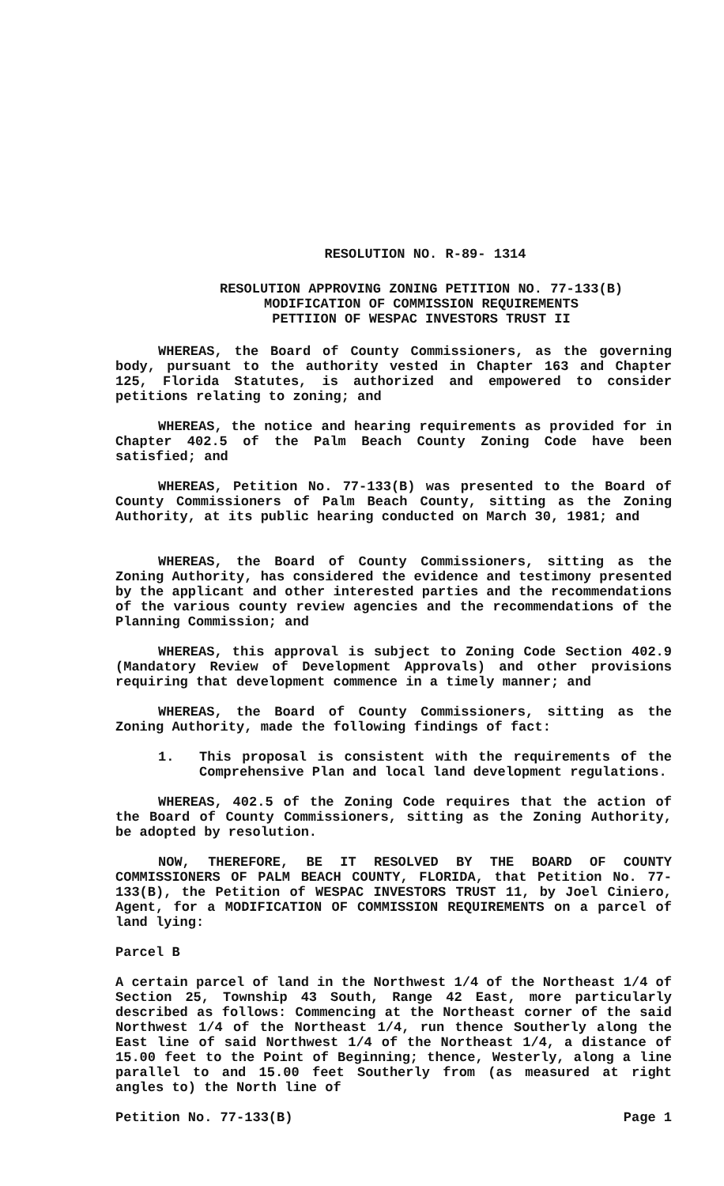RESOLUTION NO. R-89- 1314
RESOLUTION APPROVING ZONING PETITION NO. 77-133(B)
MODIFICATION OF COMMISSION REQUIREMENTS
PETTIION OF WESPAC INVESTORS TRUST II
WHEREAS, the Board of County Commissioners, as the governing body, pursuant to the authority vested in Chapter 163 and Chapter 125, Florida Statutes, is authorized and empowered to consider petitions relating to zoning; and
WHEREAS, the notice and hearing requirements as provided for in Chapter 402.5 of the Palm Beach County Zoning Code have been satisfied; and
WHEREAS, Petition No. 77-133(B) was presented to the Board of County Commissioners of Palm Beach County, sitting as the Zoning Authority, at its public hearing conducted on March 30, 1981; and
WHEREAS, the Board of County Commissioners, sitting as the Zoning Authority, has considered the evidence and testimony presented by the applicant and other interested parties and the recommendations of the various county review agencies and the recommendations of the Planning Commission; and
WHEREAS, this approval is subject to Zoning Code Section 402.9 (Mandatory Review of Development Approvals) and other provisions requiring that development commence in a timely manner; and
WHEREAS, the Board of County Commissioners, sitting as the Zoning Authority, made the following findings of fact:
1. This proposal is consistent with the requirements of the Comprehensive Plan and local land development regulations.
WHEREAS, 402.5 of the Zoning Code requires that the action of the Board of County Commissioners, sitting as the Zoning Authority, be adopted by resolution.
NOW, THEREFORE, BE IT RESOLVED BY THE BOARD OF COUNTY COMMISSIONERS OF PALM BEACH COUNTY, FLORIDA, that Petition No. 77-133(B), the Petition of WESPAC INVESTORS TRUST 11, by Joel Ciniero, Agent, for a MODIFICATION OF COMMISSION REQUIREMENTS on a parcel of land lying:
Parcel B
A certain parcel of land in the Northwest 1/4 of the Northeast 1/4 of Section 25, Township 43 South, Range 42 East, more particularly described as follows: Commencing at the Northeast corner of the said Northwest 1/4 of the Northeast 1/4, run thence Southerly along the East line of said Northwest 1/4 of the Northeast 1/4, a distance of 15.00 feet to the Point of Beginning; thence, Westerly, along a line parallel to and 15.00 feet Southerly from (as measured at right angles to) the North line of
Petition No. 77-133(B) Page 1